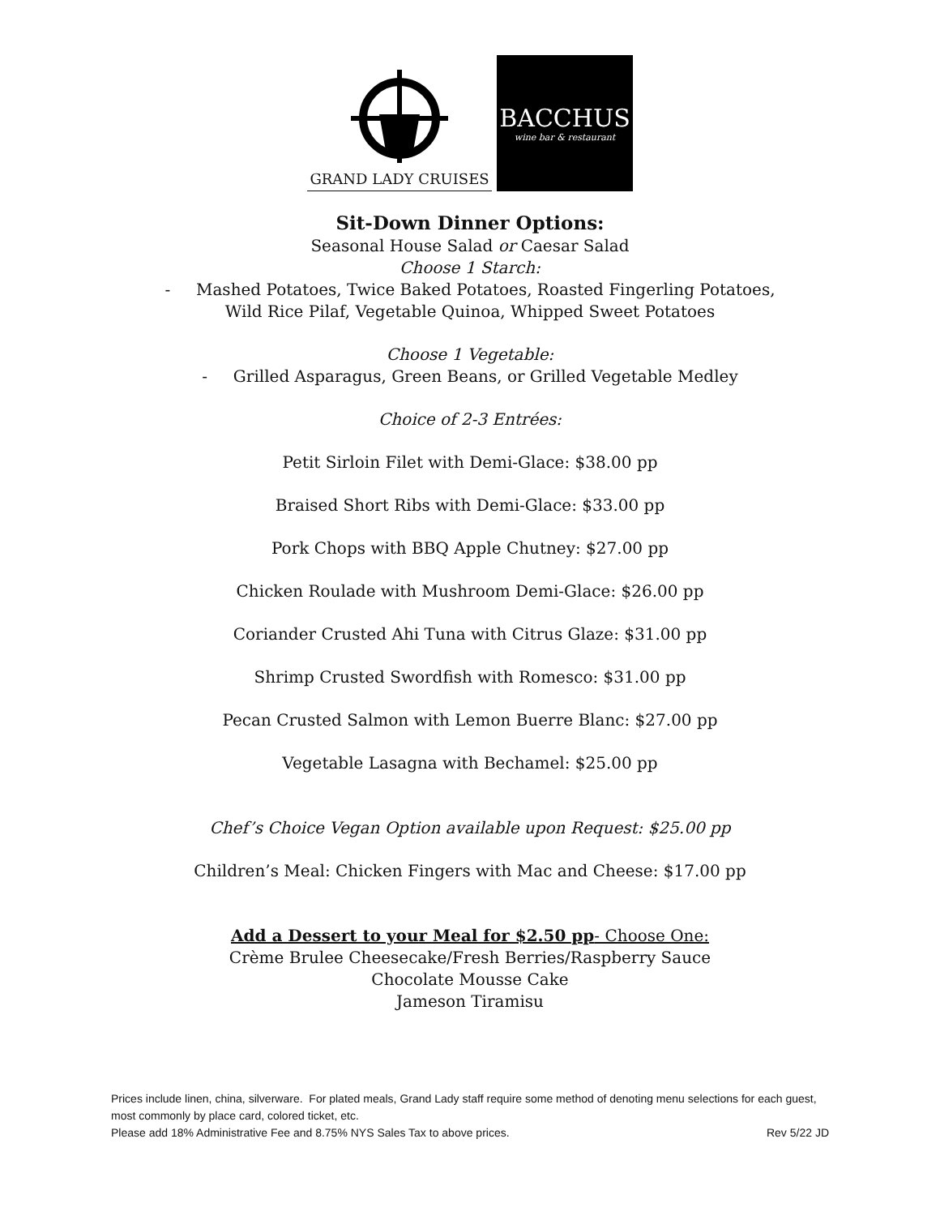GRAND LADY CRUISES
BACCHUS
wine bar & restaurant
Sit-Down Dinner Options:
Seasonal House Salad or Caesar Salad
Choose 1 Starch:
- Mashed Potatoes, Twice Baked Potatoes, Roasted Fingerling Potatoes,
Wild Rice Pilaf, Vegetable Quinoa, Whipped Sweet Potatoes
Choose 1 Vegetable:
- Grilled Asparagus, Green Beans, or Grilled Vegetable Medley
Choice of 2-3 Entrées:
Petit Sirloin Filet with Demi-Glace: $38.00 pp
Braised Short Ribs with Demi-Glace: $33.00 pp
Pork Chops with BBQ Apple Chutney: $27.00 pp
Chicken Roulade with Mushroom Demi-Glace: $26.00 pp
Coriander Crusted Ahi Tuna with Citrus Glaze: $31.00 pp
Shrimp Crusted Swordfish with Romesco: $31.00 pp
Pecan Crusted Salmon with Lemon Buerre Blanc: $27.00 pp
Vegetable Lasagna with Bechamel: $25.00 pp
Chef’s Choice Vegan Option available upon Request: $25.00 pp
Children’s Meal: Chicken Fingers with Mac and Cheese: $17.00 pp
Add a Dessert to your Meal for $2.50 pp- Choose One:
Crème Brulee Cheesecake/Fresh Berries/Raspberry Sauce
Chocolate Mousse Cake
Jameson Tiramisu
Prices include linen, china, silverware. For plated meals, Grand Lady staff require some method of denoting menu selections for each guest, most commonly by place card, colored ticket, etc.
Please add 18% Administrative Fee and 8.75% NYS Sales Tax to above prices. Rev 5/22 JD